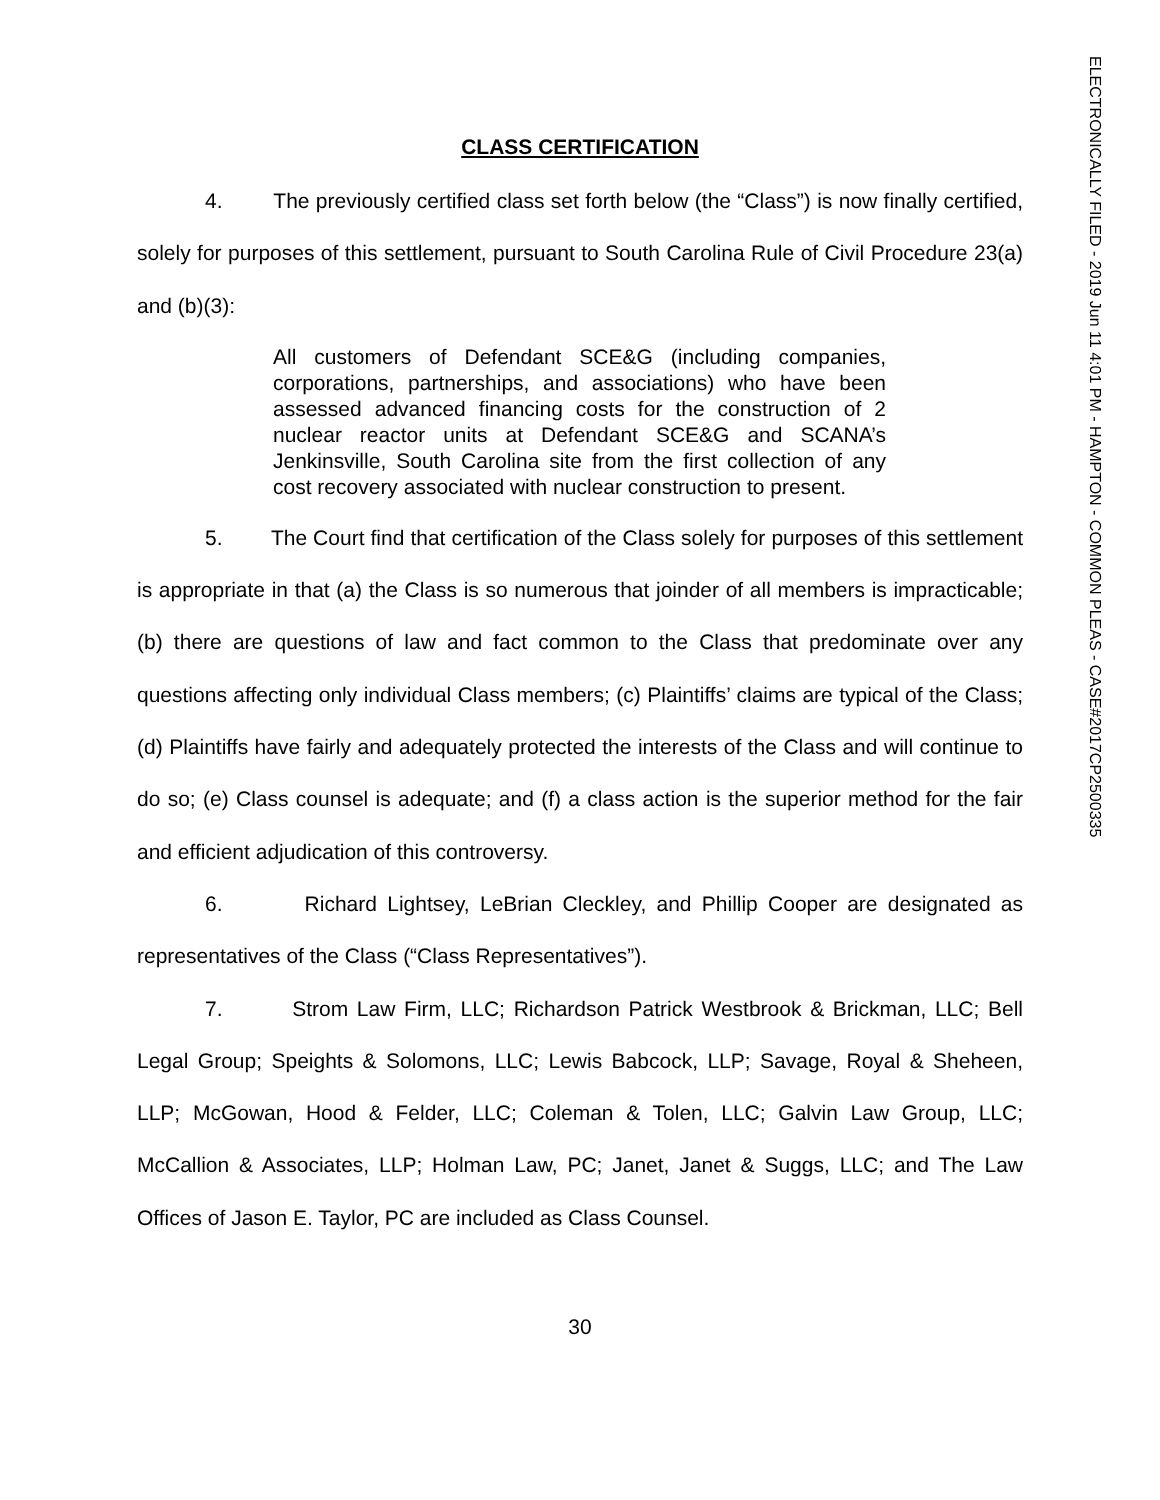ELECTRONICALLY FILED - 2019 Jun 11 4:01 PM - HAMPTON - COMMON PLEAS - CASE#2017CP2500335
CLASS CERTIFICATION
4. The previously certified class set forth below (the “Class”) is now finally certified, solely for purposes of this settlement, pursuant to South Carolina Rule of Civil Procedure 23(a) and (b)(3):
All customers of Defendant SCE&G (including companies, corporations, partnerships, and associations) who have been assessed advanced financing costs for the construction of 2 nuclear reactor units at Defendant SCE&G and SCANA’s Jenkinsville, South Carolina site from the first collection of any cost recovery associated with nuclear construction to present.
5. The Court find that certification of the Class solely for purposes of this settlement is appropriate in that (a) the Class is so numerous that joinder of all members is impracticable; (b) there are questions of law and fact common to the Class that predominate over any questions affecting only individual Class members; (c) Plaintiffs’ claims are typical of the Class; (d) Plaintiffs have fairly and adequately protected the interests of the Class and will continue to do so; (e) Class counsel is adequate; and (f) a class action is the superior method for the fair and efficient adjudication of this controversy.
6. Richard Lightsey, LeBrian Cleckley, and Phillip Cooper are designated as representatives of the Class (“Class Representatives”).
7. Strom Law Firm, LLC; Richardson Patrick Westbrook & Brickman, LLC; Bell Legal Group; Speights & Solomons, LLC; Lewis Babcock, LLP; Savage, Royal & Sheheen, LLP; McGowan, Hood & Felder, LLC; Coleman & Tolen, LLC; Galvin Law Group, LLC; McCallion & Associates, LLP; Holman Law, PC; Janet, Janet & Suggs, LLC; and The Law Offices of Jason E. Taylor, PC are included as Class Counsel.
30